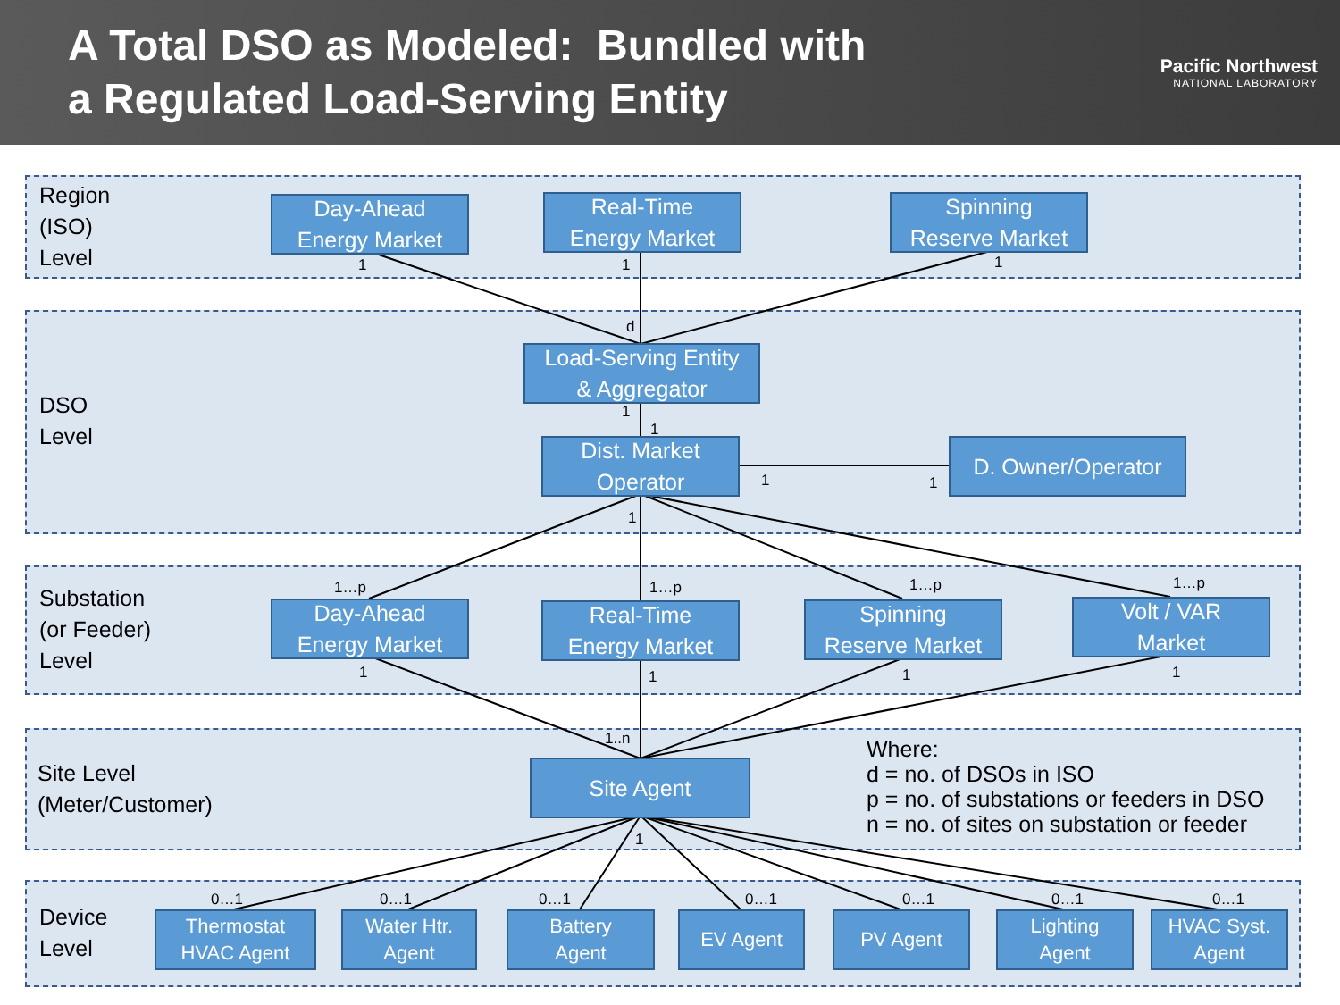A Total DSO as Modeled: Bundled with
a Regulated Load-Serving Entity
Pacific Northwest
NATIONAL LABORATORY
Region
(ISO)
Level
DSO
Level
Substation
(or Feeder)
Level
Site Level
(Meter/Customer)
Device
Level
Where:
d = no. of DSOs in ISO
p = no. of substations or feeders in DSO
n = no. of sites on substation or feeder
Day-Ahead
Energy Market
Real-Time
Energy Market
Spinning
Reserve Market
Load-Serving Entity
& Aggregator
Dist. Market
Operator
D. Owner/Operator
Day-Ahead
Energy Market
Real-Time
Energy Market
Spinning
Reserve Market
Volt / VAR
Market
Site Agent
Thermostat
HVAC Agent
Water Htr.
Agent
Battery
Agent
EV Agent PV Agent
Lighting
Agent
HVAC Syst.
Agent
1 1 1
d
1
1
1 1
1
1…p 1…p 1…p 1…p
1 1 1 1
1..n
1
0…1 0…1 0…1 0…1 0…1 0…1 0…1